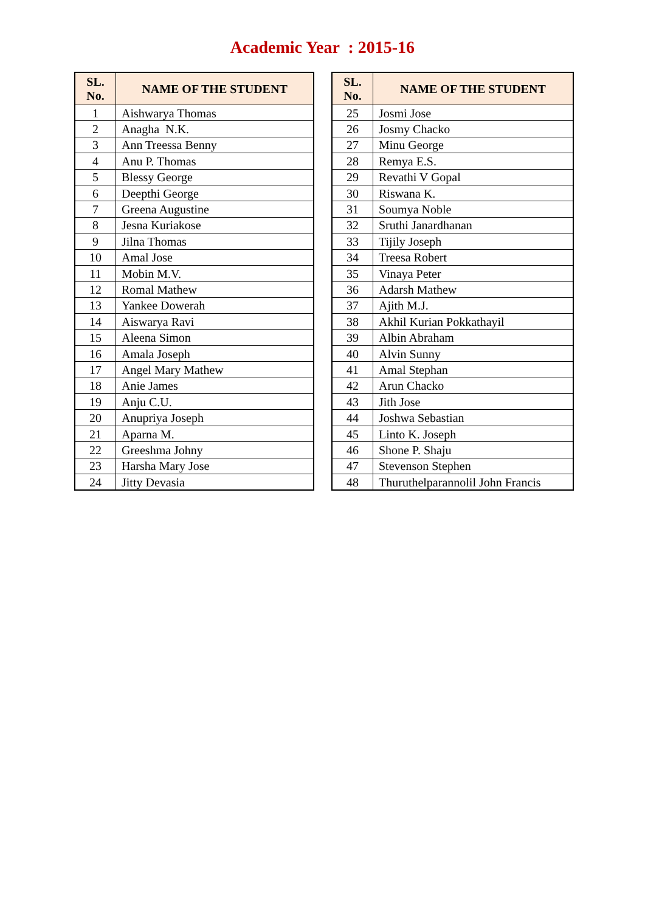Academic Year : 2015-16
| SL. No. | NAME OF THE STUDENT |
| --- | --- |
| 1 | Aishwarya Thomas |
| 2 | Anagha N.K. |
| 3 | Ann Treessa Benny |
| 4 | Anu P. Thomas |
| 5 | Blessy George |
| 6 | Deepthi George |
| 7 | Greena Augustine |
| 8 | Jesna Kuriakose |
| 9 | Jilna Thomas |
| 10 | Amal Jose |
| 11 | Mobin M.V. |
| 12 | Romal Mathew |
| 13 | Yankee Dowerah |
| 14 | Aiswarya Ravi |
| 15 | Aleena Simon |
| 16 | Amala Joseph |
| 17 | Angel Mary Mathew |
| 18 | Anie James |
| 19 | Anju C.U. |
| 20 | Anupriya Joseph |
| 21 | Aparna M. |
| 22 | Greeshma Johny |
| 23 | Harsha Mary Jose |
| 24 | Jitty Devasia |
| SL. No. | NAME OF THE STUDENT |
| --- | --- |
| 25 | Josmi Jose |
| 26 | Josmy Chacko |
| 27 | Minu George |
| 28 | Remya E.S. |
| 29 | Revathi V Gopal |
| 30 | Riswana K. |
| 31 | Soumya Noble |
| 32 | Sruthi Janardhanan |
| 33 | Tijily Joseph |
| 34 | Treesa Robert |
| 35 | Vinaya Peter |
| 36 | Adarsh Mathew |
| 37 | Ajith M.J. |
| 38 | Akhil Kurian Pokkathayil |
| 39 | Albin Abraham |
| 40 | Alvin Sunny |
| 41 | Amal Stephan |
| 42 | Arun Chacko |
| 43 | Jith Jose |
| 44 | Joshwa Sebastian |
| 45 | Linto K. Joseph |
| 46 | Shone P. Shaju |
| 47 | Stevenson Stephen |
| 48 | Thuruthelparannolil John Francis |